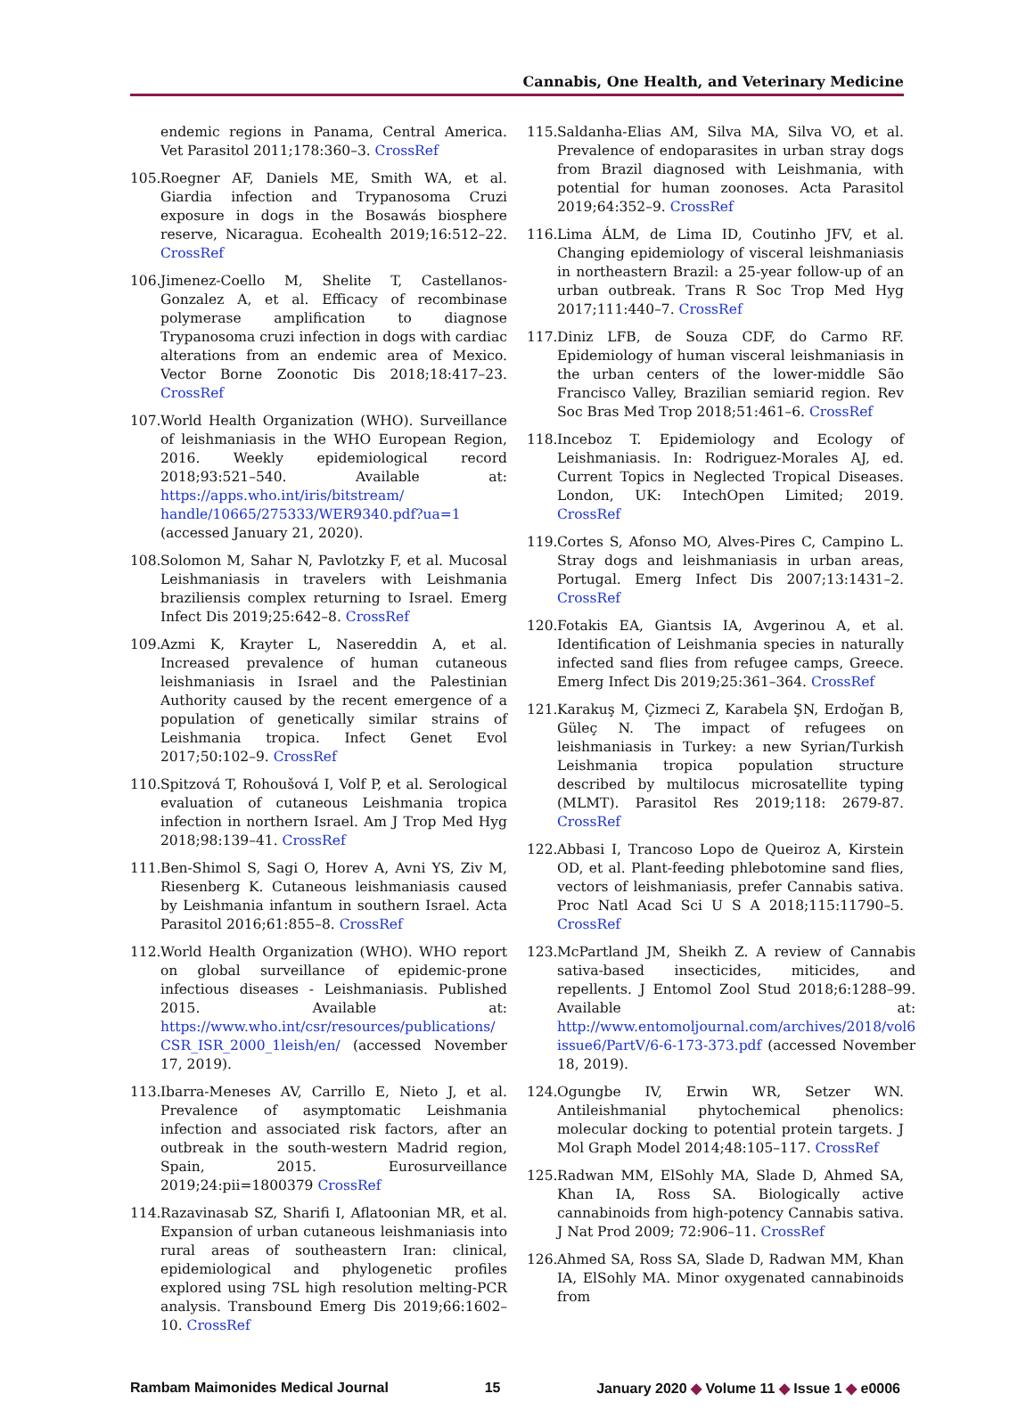Cannabis, One Health, and Veterinary Medicine
endemic regions in Panama, Central America. Vet Parasitol 2011;178:360–3. CrossRef
105. Roegner AF, Daniels ME, Smith WA, et al. Giardia infection and Trypanosoma Cruzi exposure in dogs in the Bosawás biosphere reserve, Nicaragua. Ecohealth 2019;16:512–22. CrossRef
106. Jimenez-Coello M, Shelite T, Castellanos-Gonzalez A, et al. Efficacy of recombinase polymerase amplification to diagnose Trypanosoma cruzi infection in dogs with cardiac alterations from an endemic area of Mexico. Vector Borne Zoonotic Dis 2018;18:417–23. CrossRef
107. World Health Organization (WHO). Surveillance of leishmaniasis in the WHO European Region, 2016. Weekly epidemiological record 2018;93:521–540. Available at: https://apps.who.int/iris/bitstream/ handle/10665/275333/WER9340.pdf?ua=1 (accessed January 21, 2020).
108. Solomon M, Sahar N, Pavlotzky F, et al. Mucosal Leishmaniasis in travelers with Leishmania braziliensis complex returning to Israel. Emerg Infect Dis 2019;25:642–8. CrossRef
109. Azmi K, Krayter L, Nasereddin A, et al. Increased prevalence of human cutaneous leishmaniasis in Israel and the Palestinian Authority caused by the recent emergence of a population of genetically similar strains of Leishmania tropica. Infect Genet Evol 2017;50:102–9. CrossRef
110. Spitzová T, Rohoušová I, Volf P, et al. Serological evaluation of cutaneous Leishmania tropica infection in northern Israel. Am J Trop Med Hyg 2018;98:139–41. CrossRef
111. Ben-Shimol S, Sagi O, Horev A, Avni YS, Ziv M, Riesenberg K. Cutaneous leishmaniasis caused by Leishmania infantum in southern Israel. Acta Parasitol 2016;61:855–8. CrossRef
112. World Health Organization (WHO). WHO report on global surveillance of epidemic-prone infectious diseases - Leishmaniasis. Published 2015. Available at: https://www.who.int/csr/resources/publications/ CSR_ISR_2000_1leish/en/ (accessed November 17, 2019).
113. Ibarra-Meneses AV, Carrillo E, Nieto J, et al. Prevalence of asymptomatic Leishmania infection and associated risk factors, after an outbreak in the south-western Madrid region, Spain, 2015. Eurosurveillance 2019;24:pii=1800379 CrossRef
114. Razavinasab SZ, Sharifi I, Aflatoonian MR, et al. Expansion of urban cutaneous leishmaniasis into rural areas of southeastern Iran: clinical, epidemiological and phylogenetic profiles explored using 7SL high resolution melting-PCR analysis. Transbound Emerg Dis 2019;66:1602–10. CrossRef
115. Saldanha-Elias AM, Silva MA, Silva VO, et al. Prevalence of endoparasites in urban stray dogs from Brazil diagnosed with Leishmania, with potential for human zoonoses. Acta Parasitol 2019;64:352–9. CrossRef
116. Lima ÁLM, de Lima ID, Coutinho JFV, et al. Changing epidemiology of visceral leishmaniasis in northeastern Brazil: a 25-year follow-up of an urban outbreak. Trans R Soc Trop Med Hyg 2017;111:440–7. CrossRef
117. Diniz LFB, de Souza CDF, do Carmo RF. Epidemiology of human visceral leishmaniasis in the urban centers of the lower-middle São Francisco Valley, Brazilian semiarid region. Rev Soc Bras Med Trop 2018;51:461–6. CrossRef
118. Inceboz T. Epidemiology and Ecology of Leishmaniasis. In: Rodriguez-Morales AJ, ed. Current Topics in Neglected Tropical Diseases. London, UK: IntechOpen Limited; 2019. CrossRef
119. Cortes S, Afonso MO, Alves-Pires C, Campino L. Stray dogs and leishmaniasis in urban areas, Portugal. Emerg Infect Dis 2007;13:1431–2. CrossRef
120. Fotakis EA, Giantsis IA, Avgerinou A, et al. Identification of Leishmania species in naturally infected sand flies from refugee camps, Greece. Emerg Infect Dis 2019;25:361–364. CrossRef
121. Karakuş M, Çizmeci Z, Karabela ŞN, Erdoğan B, Güleç N. The impact of refugees on leishmaniasis in Turkey: a new Syrian/Turkish Leishmania tropica population structure described by multilocus microsatellite typing (MLMT). Parasitol Res 2019;118: 2679-87. CrossRef
122. Abbasi I, Trancoso Lopo de Queiroz A, Kirstein OD, et al. Plant-feeding phlebotomine sand flies, vectors of leishmaniasis, prefer Cannabis sativa. Proc Natl Acad Sci U S A 2018;115:11790–5. CrossRef
123. McPartland JM, Sheikh Z. A review of Cannabis sativa-based insecticides, miticides, and repellents. J Entomol Zool Stud 2018;6:1288–99. Available at: http://www.entomoljournal.com/archives/2018/vol6 issue6/PartV/6-6-173-373.pdf (accessed November 18, 2019).
124. Ogungbe IV, Erwin WR, Setzer WN. Antileishmanial phytochemical phenolics: molecular docking to potential protein targets. J Mol Graph Model 2014;48:105–117. CrossRef
125. Radwan MM, ElSohly MA, Slade D, Ahmed SA, Khan IA, Ross SA. Biologically active cannabinoids from high-potency Cannabis sativa. J Nat Prod 2009; 72:906–11. CrossRef
126. Ahmed SA, Ross SA, Slade D, Radwan MM, Khan IA, ElSohly MA. Minor oxygenated cannabinoids from
Rambam Maimonides Medical Journal 15 January 2020 ◆ Volume 11 ◆ Issue 1 ◆ e0006